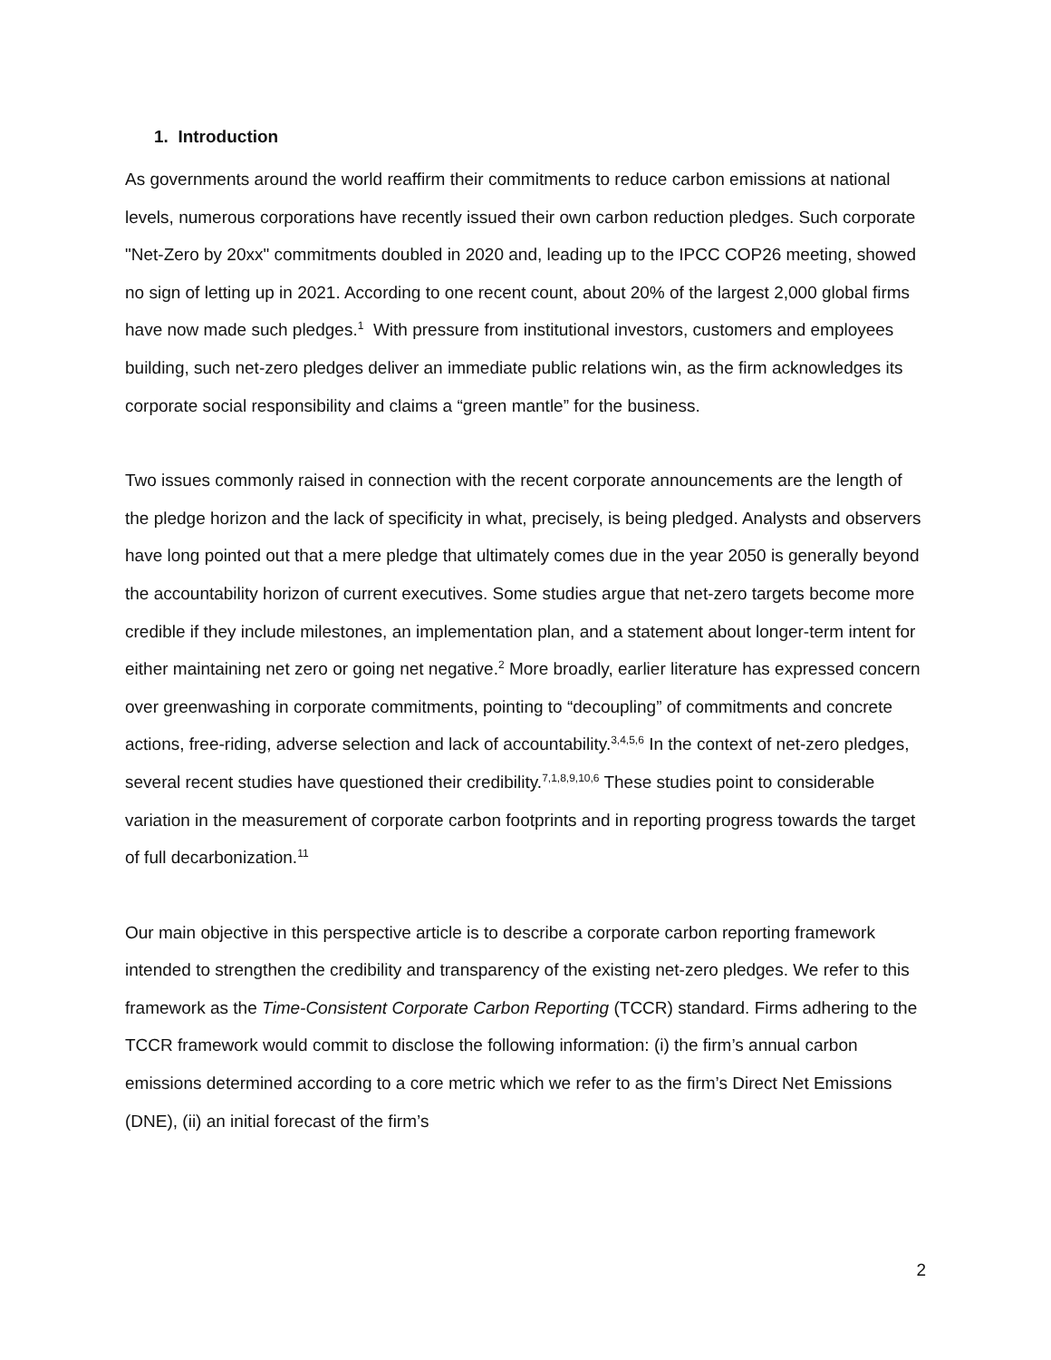1. Introduction
As governments around the world reaffirm their commitments to reduce carbon emissions at national levels, numerous corporations have recently issued their own carbon reduction pledges. Such corporate "Net-Zero by 20xx" commitments doubled in 2020 and, leading up to the IPCC COP26 meeting, showed no sign of letting up in 2021. According to one recent count, about 20% of the largest 2,000 global firms have now made such pledges.<sup>1</sup> With pressure from institutional investors, customers and employees building, such net-zero pledges deliver an immediate public relations win, as the firm acknowledges its corporate social responsibility and claims a “green mantle” for the business.
Two issues commonly raised in connection with the recent corporate announcements are the length of the pledge horizon and the lack of specificity in what, precisely, is being pledged. Analysts and observers have long pointed out that a mere pledge that ultimately comes due in the year 2050 is generally beyond the accountability horizon of current executives. Some studies argue that net-zero targets become more credible if they include milestones, an implementation plan, and a statement about longer-term intent for either maintaining net zero or going net negative.<sup>2</sup> More broadly, earlier literature has expressed concern over greenwashing in corporate commitments, pointing to “decoupling” of commitments and concrete actions, free-riding, adverse selection and lack of accountability.<sup>3,4,5,6</sup> In the context of net-zero pledges, several recent studies have questioned their credibility.<sup>7,1,8,9,10,6</sup> These studies point to considerable variation in the measurement of corporate carbon footprints and in reporting progress towards the target of full decarbonization.<sup>11</sup>
Our main objective in this perspective article is to describe a corporate carbon reporting framework intended to strengthen the credibility and transparency of the existing net-zero pledges. We refer to this framework as the Time-Consistent Corporate Carbon Reporting (TCCR) standard. Firms adhering to the TCCR framework would commit to disclose the following information: (i) the firm’s annual carbon emissions determined according to a core metric which we refer to as the firm’s Direct Net Emissions (DNE), (ii) an initial forecast of the firm’s
2